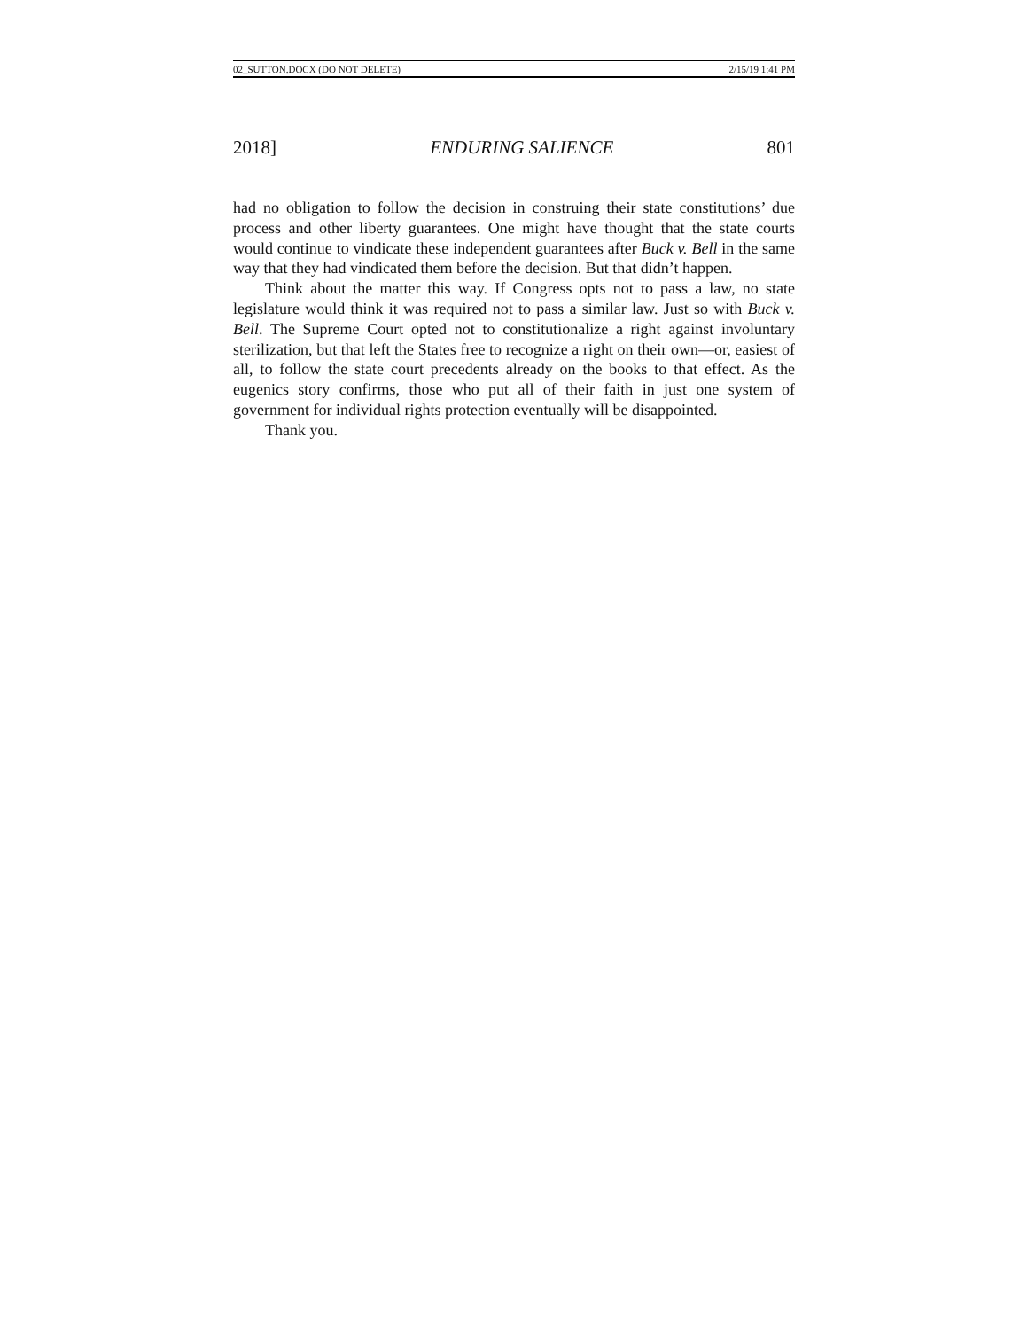02_SUTTON.DOCX (DO NOT DELETE) 2/15/19 1:41 PM
2018] ENDURING SALIENCE 801
had no obligation to follow the decision in construing their state constitutions’ due process and other liberty guarantees. One might have thought that the state courts would continue to vindicate these independent guarantees after Buck v. Bell in the same way that they had vindicated them before the decision. But that didn’t happen.
Think about the matter this way. If Congress opts not to pass a law, no state legislature would think it was required not to pass a similar law. Just so with Buck v. Bell. The Supreme Court opted not to constitutionalize a right against involuntary sterilization, but that left the States free to recognize a right on their own—or, easiest of all, to follow the state court precedents already on the books to that effect. As the eugenics story confirms, those who put all of their faith in just one system of government for individual rights protection eventually will be disappointed.
Thank you.